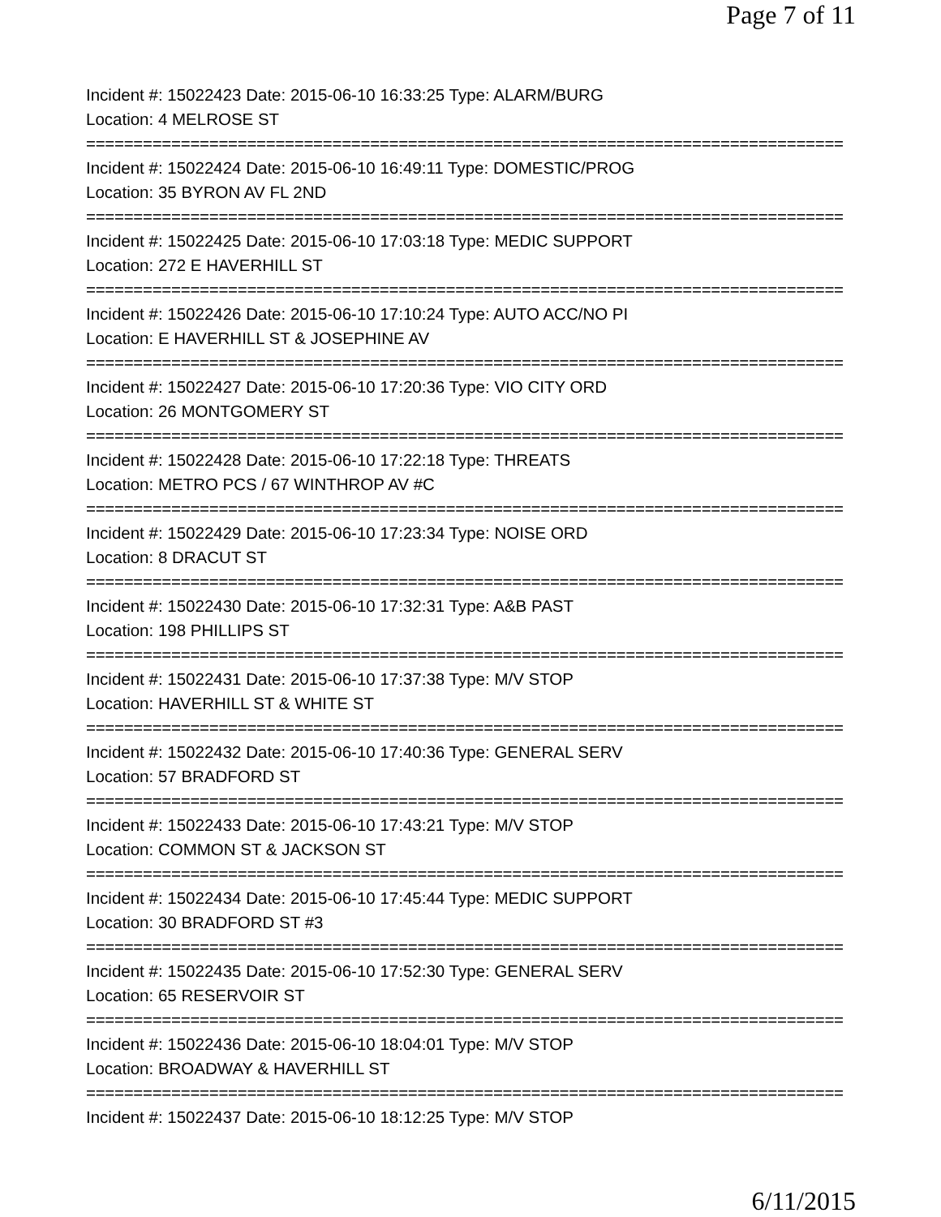Page 7 of 11
Incident #: 15022423 Date: 2015-06-10 16:33:25 Type: ALARM/BURG
Location: 4 MELROSE ST
================================================================================
Incident #: 15022424 Date: 2015-06-10 16:49:11 Type: DOMESTIC/PROG
Location: 35 BYRON AV FL 2ND
================================================================================
Incident #: 15022425 Date: 2015-06-10 17:03:18 Type: MEDIC SUPPORT
Location: 272 E HAVERHILL ST
================================================================================
Incident #: 15022426 Date: 2015-06-10 17:10:24 Type: AUTO ACC/NO PI
Location: E HAVERHILL ST & JOSEPHINE AV
================================================================================
Incident #: 15022427 Date: 2015-06-10 17:20:36 Type: VIO CITY ORD
Location: 26 MONTGOMERY ST
================================================================================
Incident #: 15022428 Date: 2015-06-10 17:22:18 Type: THREATS
Location: METRO PCS / 67 WINTHROP AV #C
================================================================================
Incident #: 15022429 Date: 2015-06-10 17:23:34 Type: NOISE ORD
Location: 8 DRACUT ST
================================================================================
Incident #: 15022430 Date: 2015-06-10 17:32:31 Type: A&B PAST
Location: 198 PHILLIPS ST
================================================================================
Incident #: 15022431 Date: 2015-06-10 17:37:38 Type: M/V STOP
Location: HAVERHILL ST & WHITE ST
================================================================================
Incident #: 15022432 Date: 2015-06-10 17:40:36 Type: GENERAL SERV
Location: 57 BRADFORD ST
================================================================================
Incident #: 15022433 Date: 2015-06-10 17:43:21 Type: M/V STOP
Location: COMMON ST & JACKSON ST
================================================================================
Incident #: 15022434 Date: 2015-06-10 17:45:44 Type: MEDIC SUPPORT
Location: 30 BRADFORD ST #3
================================================================================
Incident #: 15022435 Date: 2015-06-10 17:52:30 Type: GENERAL SERV
Location: 65 RESERVOIR ST
================================================================================
Incident #: 15022436 Date: 2015-06-10 18:04:01 Type: M/V STOP
Location: BROADWAY & HAVERHILL ST
================================================================================
Incident #: 15022437 Date: 2015-06-10 18:12:25 Type: M/V STOP
6/11/2015